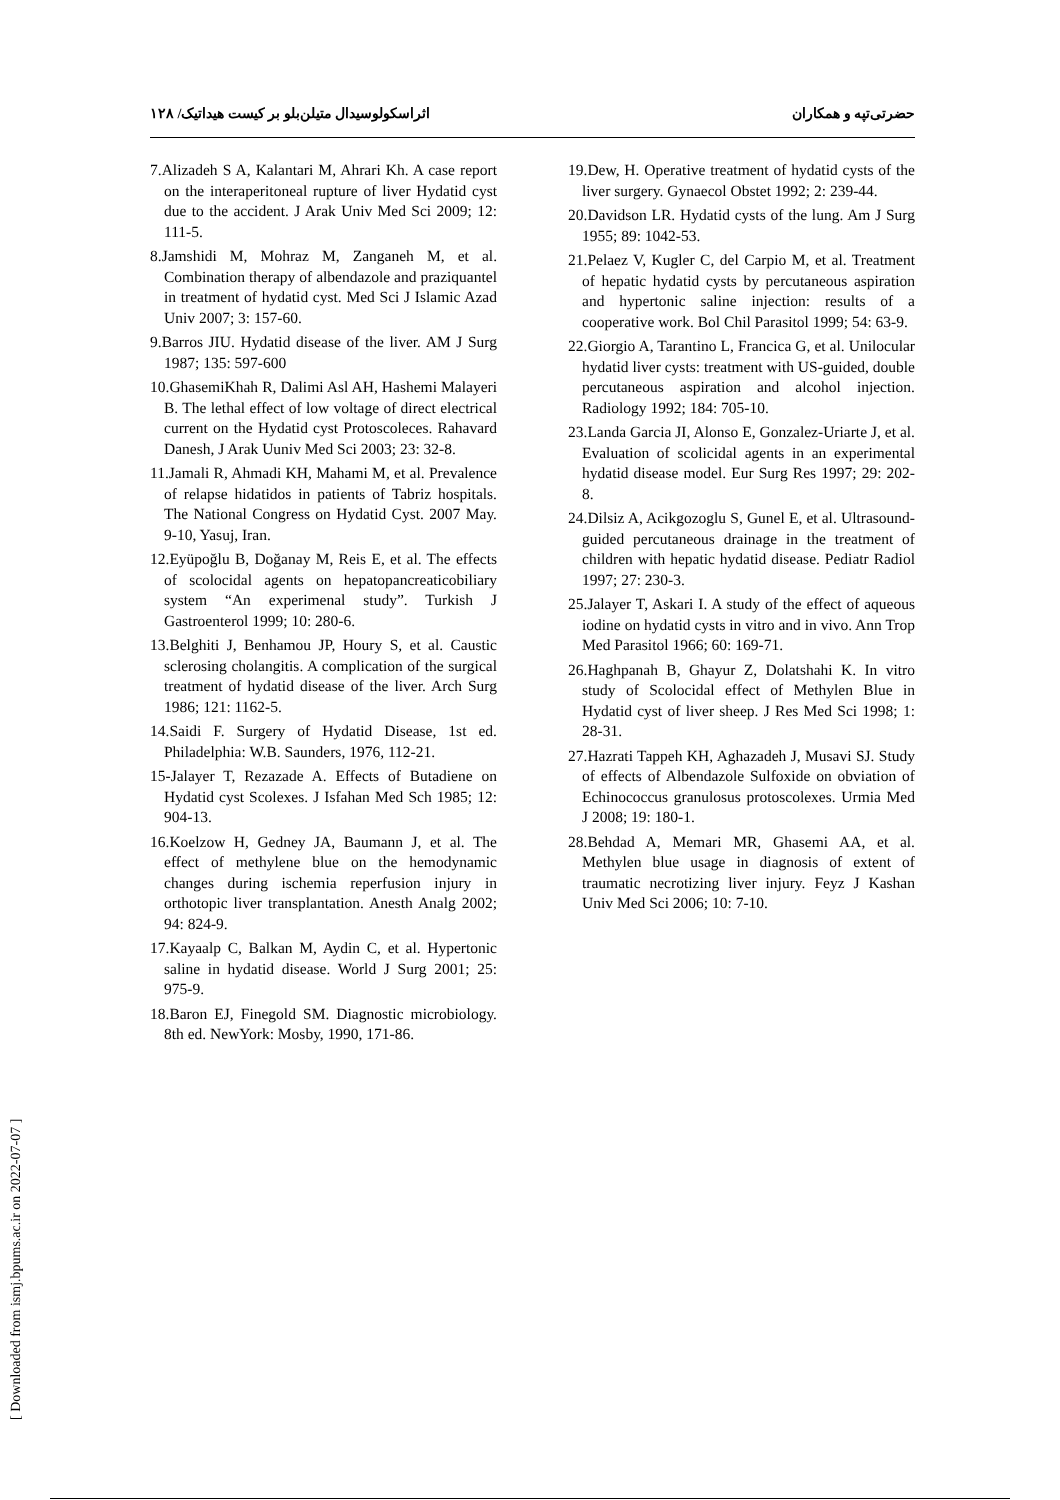حضرتی‌تپه و همکاران اثراسکولوسیدال متیلن‌بلو بر کیست هیداتیک/ ۱۲۸
7.Alizadeh S A, Kalantari M, Ahrari Kh. A case report on the interaperitoneal rupture of liver Hydatid cyst due to the accident. J Arak Univ Med Sci 2009; 12: 111-5.
8.Jamshidi M, Mohraz M, Zanganeh M, et al. Combination therapy of albendazole and praziquantel in treatment of hydatid cyst. Med Sci J Islamic Azad Univ 2007; 3: 157-60.
9.Barros JIU. Hydatid disease of the liver. AM J Surg 1987; 135: 597-600
10.GhasemiKhah R, Dalimi Asl AH, Hashemi Malayeri B. The lethal effect of low voltage of direct electrical current on the Hydatid cyst Protoscoleces. Rahavard Danesh, J Arak Uuniv Med Sci 2003; 23: 32-8.
11.Jamali R, Ahmadi KH, Mahami M, et al. Prevalence of relapse hidatidos in patients of Tabriz hospitals. The National Congress on Hydatid Cyst. 2007 May. 9-10, Yasuj, Iran.
12.Eyüpoğlu B, Doğanay M, Reis E, et al. The effects of scolocidal agents on hepatopancreaticobiliary system “An experimenal study”. Turkish J Gastroenterol 1999; 10: 280-6.
13.Belghiti J, Benhamou JP, Houry S, et al. Caustic sclerosing cholangitis. A complication of the surgical treatment of hydatid disease of the liver. Arch Surg 1986; 121: 1162-5.
14.Saidi F. Surgery of Hydatid Disease, 1st ed. Philadelphia: W.B. Saunders, 1976, 112-21.
15-Jalayer T, Rezazade A. Effects of Butadiene on Hydatid cyst Scolexes. J Isfahan Med Sch 1985; 12: 904-13.
16.Koelzow H, Gedney JA, Baumann J, et al. The effect of methylene blue on the hemodynamic changes during ischemia reperfusion injury in orthotopic liver transplantation. Anesth Analg 2002; 94: 824-9.
17.Kayaalp C, Balkan M, Aydin C, et al. Hypertonic saline in hydatid disease. World J Surg 2001; 25: 975-9.
18.Baron EJ, Finegold SM. Diagnostic microbiology. 8th ed. NewYork: Mosby, 1990, 171-86.
19.Dew, H. Operative treatment of hydatid cysts of the liver surgery. Gynaecol Obstet 1992; 2: 239-44.
20.Davidson LR. Hydatid cysts of the lung. Am J Surg 1955; 89: 1042-53.
21.Pelaez V, Kugler C, del Carpio M, et al. Treatment of hepatic hydatid cysts by percutaneous aspiration and hypertonic saline injection: results of a cooperative work. Bol Chil Parasitol 1999; 54: 63-9.
22.Giorgio A, Tarantino L, Francica G, et al. Unilocular hydatid liver cysts: treatment with US-guided, double percutaneous aspiration and alcohol injection. Radiology 1992; 184: 705-10.
23.Landa Garcia JI, Alonso E, Gonzalez-Uriarte J, et al. Evaluation of scolicidal agents in an experimental hydatid disease model. Eur Surg Res 1997; 29: 202-8.
24.Dilsiz A, Acikgozoglu S, Gunel E, et al. Ultrasound-guided percutaneous drainage in the treatment of children with hepatic hydatid disease. Pediatr Radiol 1997; 27: 230-3.
25.Jalayer T, Askari I. A study of the effect of aqueous iodine on hydatid cysts in vitro and in vivo. Ann Trop Med Parasitol 1966; 60: 169-71.
26.Haghpanah B, Ghayur Z, Dolatshahi K. In vitro study of Scolocidal effect of Methylen Blue in Hydatid cyst of liver sheep. J Res Med Sci 1998; 1: 28-31.
27.Hazrati Tappeh KH, Aghazadeh J, Musavi SJ. Study of effects of Albendazole Sulfoxide on obviation of Echinococcus granulosus protoscolexes. Urmia Med J 2008; 19: 180-1.
28.Behdad A, Memari MR, Ghasemi AA, et al. Methylen blue usage in diagnosis of extent of traumatic necrotizing liver injury. Feyz J Kashan Univ Med Sci 2006; 10: 7-10.
[ Downloaded from ismj.bpums.ac.ir on 2022-07-07 ]